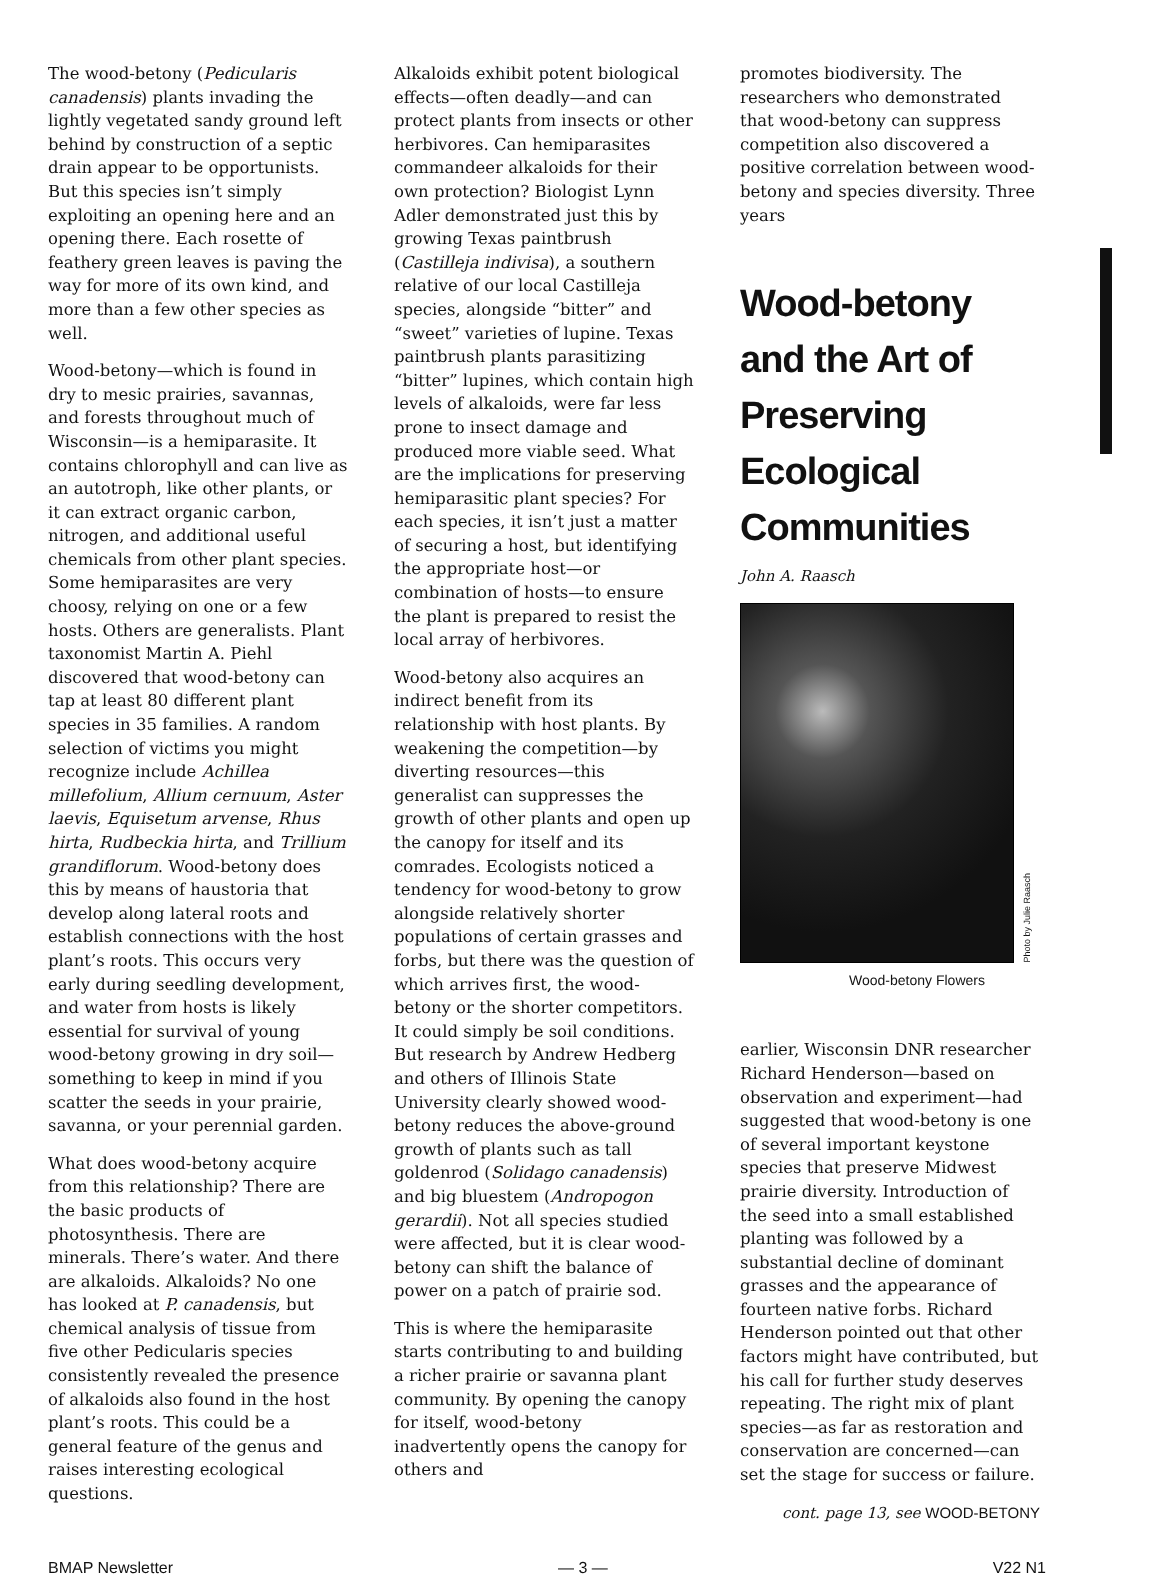The wood-betony (Pedicularis canadensis) plants invading the lightly vegetated sandy ground left behind by construction of a septic drain appear to be opportunists. But this species isn’t simply exploiting an opening here and an opening there. Each rosette of feathery green leaves is paving the way for more of its own kind, and more than a few other species as well.
Wood-betony—which is found in dry to mesic prairies, savannas, and forests throughout much of Wisconsin—is a hemiparasite. It contains chlorophyll and can live as an autotroph, like other plants, or it can extract organic carbon, nitrogen, and additional useful chemicals from other plant species. Some hemiparasites are very choosy, relying on one or a few hosts. Others are generalists. Plant taxonomist Martin A. Piehl discovered that wood-betony can tap at least 80 different plant species in 35 families. A random selection of victims you might recognize include Achillea millefolium, Allium cernuum, Aster laevis, Equisetum arvense, Rhus hirta, Rudbeckia hirta, and Trillium grandiflorum. Wood-betony does this by means of haustoria that develop along lateral roots and establish connections with the host plant’s roots. This occurs very early during seedling development, and water from hosts is likely essential for survival of young wood-betony growing in dry soil—something to keep in mind if you scatter the seeds in your prairie, savanna, or your perennial garden.
What does wood-betony acquire from this relationship? There are the basic products of photosynthesis. There are minerals. There’s water. And there are alkaloids. Alkaloids? No one has looked at P. canadensis, but chemical analysis of tissue from five other Pedicularis species consistently revealed the presence of alkaloids also found in the host plant’s roots. This could be a general feature of the genus and raises interesting ecological questions.
Alkaloids exhibit potent biological effects—often deadly—and can protect plants from insects or other herbivores. Can hemiparasites commandeer alkaloids for their own protection? Biologist Lynn Adler demonstrated just this by growing Texas paintbrush (Castilleja indivisa), a southern relative of our local Castilleja species, alongside “bitter” and “sweet” varieties of lupine. Texas paintbrush plants parasitizing “bitter” lupines, which contain high levels of alkaloids, were far less prone to insect damage and produced more viable seed. What are the implications for preserving hemiparasitic plant species? For each species, it isn’t just a matter of securing a host, but identifying the appropriate host—or combination of hosts—to ensure the plant is prepared to resist the local array of herbivores.
Wood-betony also acquires an indirect benefit from its relationship with host plants. By weakening the competition—by diverting resources—this generalist can suppresses the growth of other plants and open up the canopy for itself and its comrades. Ecologists noticed a tendency for wood-betony to grow alongside relatively shorter populations of certain grasses and forbs, but there was the question of which arrives first, the wood-betony or the shorter competitors. It could simply be soil conditions. But research by Andrew Hedberg and others of Illinois State University clearly showed wood-betony reduces the above-ground growth of plants such as tall goldenrod (Solidago canadensis) and big bluestem (Andropogon gerardii). Not all species studied were affected, but it is clear wood-betony can shift the balance of power on a patch of prairie sod.
This is where the hemiparasite starts contributing to and building a richer prairie or savanna plant community. By opening the canopy for itself, wood-betony inadvertently opens the canopy for others and
promotes biodiversity. The researchers who demonstrated that wood-betony can suppress competition also discovered a positive correlation between wood-betony and species diversity. Three years
Wood-betony and the Art of Preserving Ecological Communities
John A. Raasch
Photo by Julie Raasch
Wood-betony Flowers
earlier, Wisconsin DNR researcher Richard Henderson—based on observation and experiment—had suggested that wood-betony is one of several important keystone species that preserve Midwest prairie diversity. Introduction of the seed into a small established planting was followed by a substantial decline of dominant grasses and the appearance of fourteen native forbs. Richard Henderson pointed out that other factors might have contributed, but his call for further study deserves repeating. The right mix of plant species—as far as restoration and conservation are concerned—can set the stage for success or failure.
cont. page 13, see WOOD-BETONY
BMAP Newsletter — 3 — V22 N1